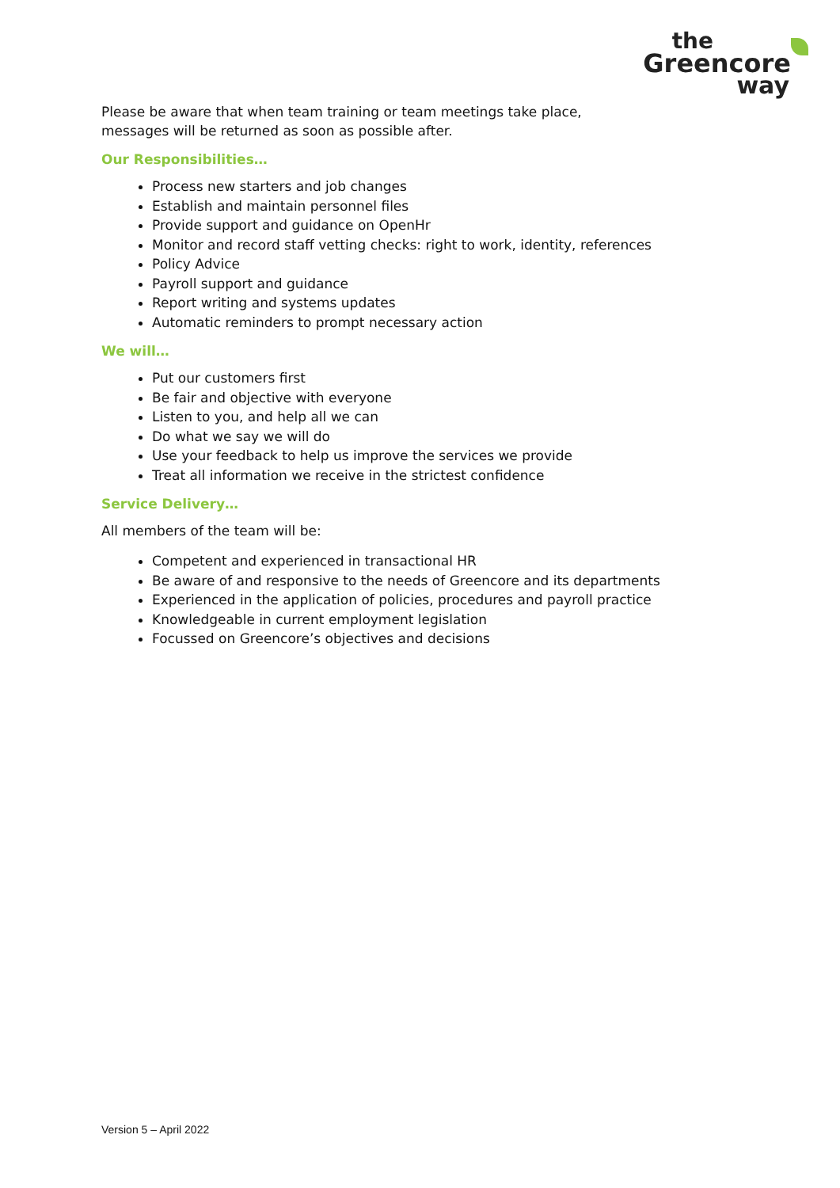the
Greencore
way
Please be aware that when team training or team meetings take place,
messages will be returned as soon as possible after.
Our Responsibilities…
Process new starters and job changes
Establish and maintain personnel files
Provide support and guidance on OpenHr
Monitor and record staff vetting checks: right to work, identity, references
Policy Advice
Payroll support and guidance
Report writing and systems updates
Automatic reminders to prompt necessary action
We will…
Put our customers first
Be fair and objective with everyone
Listen to you, and help all we can
Do what we say we will do
Use your feedback to help us improve the services we provide
Treat all information we receive in the strictest confidence
Service Delivery…
All members of the team will be:
Competent and experienced in transactional HR
Be aware of and responsive to the needs of Greencore and its departments
Experienced in the application of policies, procedures and payroll practice
Knowledgeable in current employment legislation
Focussed on Greencore’s objectives and decisions
Version 5 – April 2022